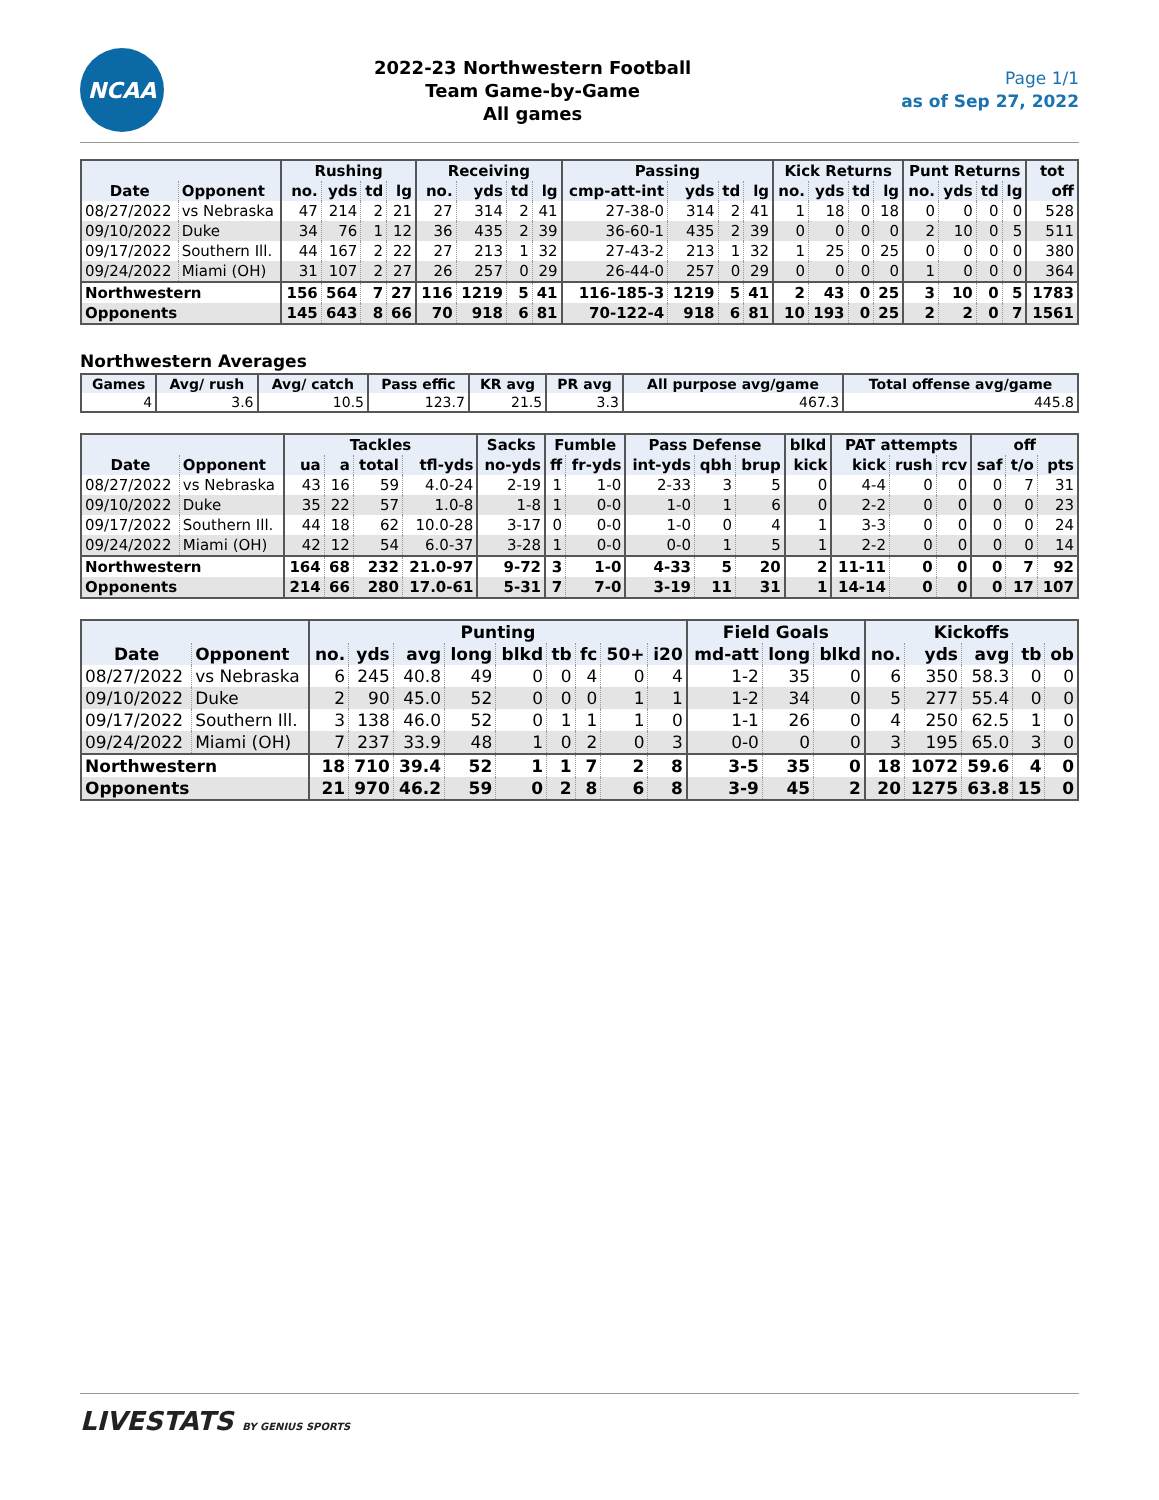NCAA
2022-23 Northwestern Football
Team Game-by-Game
All games
Page 1/1
as of Sep 27, 2022
| | | Rushing | | | | Receiving | | | | Passing | | | | Kick Returns | | | | Punt Returns | | | | tot |
| --- | --- | --- | --- | --- | --- | --- | --- | --- | --- | --- | --- | --- | --- | --- | --- | --- | --- | --- | --- | --- | --- | --- |
| Date | Opponent | no. | yds | td | lg | no. | yds | td | lg | cmp-att-int | yds | td | lg | no. | yds | td | lg | no. | yds | td | lg | off |
| 08/27/2022 | vs Nebraska | 47 | 214 | 2 | 21 | 27 | 314 | 2 | 41 | 27-38-0 | 314 | 2 | 41 | 1 | 18 | 0 | 18 | 0 | 0 | 0 | 0 | 528 |
| 09/10/2022 | Duke | 34 | 76 | 1 | 12 | 36 | 435 | 2 | 39 | 36-60-1 | 435 | 2 | 39 | 0 | 0 | 0 | 0 | 2 | 10 | 0 | 5 | 511 |
| 09/17/2022 | Southern Ill. | 44 | 167 | 2 | 22 | 27 | 213 | 1 | 32 | 27-43-2 | 213 | 1 | 32 | 1 | 25 | 0 | 25 | 0 | 0 | 0 | 0 | 380 |
| 09/24/2022 | Miami (OH) | 31 | 107 | 2 | 27 | 26 | 257 | 0 | 29 | 26-44-0 | 257 | 0 | 29 | 0 | 0 | 0 | 0 | 1 | 0 | 0 | 0 | 364 |
| Northwestern | | 156 | 564 | 7 | 27 | 116 | 1219 | 5 | 41 | 116-185-3 | 1219 | 5 | 41 | 2 | 43 | 0 | 25 | 3 | 10 | 0 | 5 | 1783 |
| Opponents | | 145 | 643 | 8 | 66 | 70 | 918 | 6 | 81 | 70-122-4 | 918 | 6 | 81 | 10 | 193 | 0 | 25 | 2 | 2 | 0 | 7 | 1561 |
Northwestern Averages
| Games | Avg/ rush | Avg/ catch | Pass effic | KR avg | PR avg | All purpose avg/game | Total offense avg/game |
| --- | --- | --- | --- | --- | --- | --- | --- |
| 4 | 3.6 | 10.5 | 123.7 | 21.5 | 3.3 | 467.3 | 445.8 |
| | | Tackles | | | | Sacks | Fumble | | Pass Defense | | | blkd | PAT attempts | | | off | | |
| --- | --- | --- | --- | --- | --- | --- | --- | --- | --- | --- | --- | --- | --- | --- | --- | --- | --- | --- |
| Date | Opponent | ua | a | total | tfl-yds | no-yds | ff | fr-yds | int-yds | qbh | brup | kick | kick | rush | rcv | saf | t/o | pts |
| 08/27/2022 | vs Nebraska | 43 | 16 | 59 | 4.0-24 | 2-19 | 1 | 1-0 | 2-33 | 3 | 5 | 0 | 4-4 | 0 | 0 | 0 | 7 | 31 |
| 09/10/2022 | Duke | 35 | 22 | 57 | 1.0-8 | 1-8 | 1 | 0-0 | 1-0 | 1 | 6 | 0 | 2-2 | 0 | 0 | 0 | 0 | 23 |
| 09/17/2022 | Southern Ill. | 44 | 18 | 62 | 10.0-28 | 3-17 | 0 | 0-0 | 1-0 | 0 | 4 | 1 | 3-3 | 0 | 0 | 0 | 0 | 24 |
| 09/24/2022 | Miami (OH) | 42 | 12 | 54 | 6.0-37 | 3-28 | 1 | 0-0 | 0-0 | 1 | 5 | 1 | 2-2 | 0 | 0 | 0 | 0 | 14 |
| Northwestern | | 164 | 68 | 232 | 21.0-97 | 9-72 | 3 | 1-0 | 4-33 | 5 | 20 | 2 | 11-11 | 0 | 0 | 0 | 7 | 92 |
| Opponents | | 214 | 66 | 280 | 17.0-61 | 5-31 | 7 | 7-0 | 3-19 | 11 | 31 | 1 | 14-14 | 0 | 0 | 0 | 17 | 107 |
| | | Punting | | | | | | | | | Field Goals | | | Kickoffs | | | | |
| --- | --- | --- | --- | --- | --- | --- | --- | --- | --- | --- | --- | --- | --- | --- | --- | --- | --- | --- |
| Date | Opponent | no. | yds | avg | long | blkd | tb | fc | 50+ | i20 | md-att | long | blkd | no. | yds | avg | tb | ob |
| 08/27/2022 | vs Nebraska | 6 | 245 | 40.8 | 49 | 0 | 0 | 4 | 0 | 4 | 1-2 | 35 | 0 | 6 | 350 | 58.3 | 0 | 0 |
| 09/10/2022 | Duke | 2 | 90 | 45.0 | 52 | 0 | 0 | 0 | 1 | 1 | 1-2 | 34 | 0 | 5 | 277 | 55.4 | 0 | 0 |
| 09/17/2022 | Southern Ill. | 3 | 138 | 46.0 | 52 | 0 | 1 | 1 | 1 | 0 | 1-1 | 26 | 0 | 4 | 250 | 62.5 | 1 | 0 |
| 09/24/2022 | Miami (OH) | 7 | 237 | 33.9 | 48 | 1 | 0 | 2 | 0 | 3 | 0-0 | 0 | 0 | 3 | 195 | 65.0 | 3 | 0 |
| Northwestern | | 18 | 710 | 39.4 | 52 | 1 | 1 | 7 | 2 | 8 | 3-5 | 35 | 0 | 18 | 1072 | 59.6 | 4 | 0 |
| Opponents | | 21 | 970 | 46.2 | 59 | 0 | 2 | 8 | 6 | 8 | 3-9 | 45 | 2 | 20 | 1275 | 63.8 | 15 | 0 |
LIVESTATS BY GENIUS SPORTS